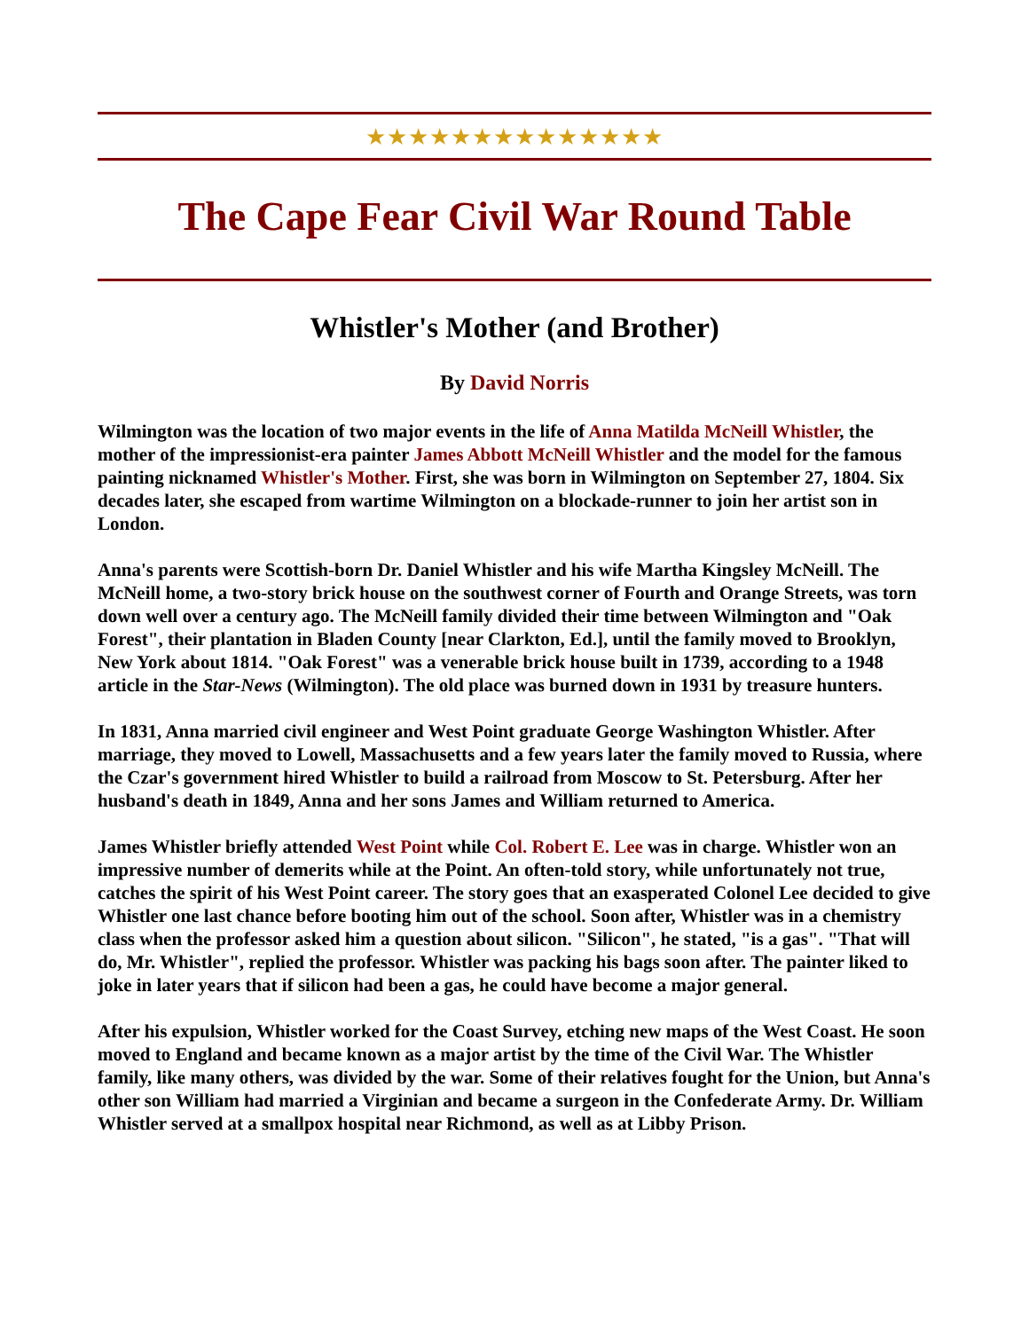★★★★★★★★★★★★★★
The Cape Fear Civil War Round Table
Whistler's Mother (and Brother)
By David Norris
Wilmington was the location of two major events in the life of Anna Matilda McNeill Whistler, the mother of the impressionist-era painter James Abbott McNeill Whistler and the model for the famous painting nicknamed Whistler's Mother. First, she was born in Wilmington on September 27, 1804. Six decades later, she escaped from wartime Wilmington on a blockade-runner to join her artist son in London.
Anna's parents were Scottish-born Dr. Daniel Whistler and his wife Martha Kingsley McNeill. The McNeill home, a two-story brick house on the southwest corner of Fourth and Orange Streets, was torn down well over a century ago. The McNeill family divided their time between Wilmington and "Oak Forest", their plantation in Bladen County [near Clarkton, Ed.], until the family moved to Brooklyn, New York about 1814. "Oak Forest" was a venerable brick house built in 1739, according to a 1948 article in the Star-News (Wilmington). The old place was burned down in 1931 by treasure hunters.
In 1831, Anna married civil engineer and West Point graduate George Washington Whistler. After marriage, they moved to Lowell, Massachusetts and a few years later the family moved to Russia, where the Czar's government hired Whistler to build a railroad from Moscow to St. Petersburg. After her husband's death in 1849, Anna and her sons James and William returned to America.
James Whistler briefly attended West Point while Col. Robert E. Lee was in charge. Whistler won an impressive number of demerits while at the Point. An often-told story, while unfortunately not true, catches the spirit of his West Point career. The story goes that an exasperated Colonel Lee decided to give Whistler one last chance before booting him out of the school. Soon after, Whistler was in a chemistry class when the professor asked him a question about silicon. "Silicon", he stated, "is a gas". "That will do, Mr. Whistler", replied the professor. Whistler was packing his bags soon after. The painter liked to joke in later years that if silicon had been a gas, he could have become a major general.
After his expulsion, Whistler worked for the Coast Survey, etching new maps of the West Coast. He soon moved to England and became known as a major artist by the time of the Civil War. The Whistler family, like many others, was divided by the war. Some of their relatives fought for the Union, but Anna's other son William had married a Virginian and became a surgeon in the Confederate Army. Dr. William Whistler served at a smallpox hospital near Richmond, as well as at Libby Prison.